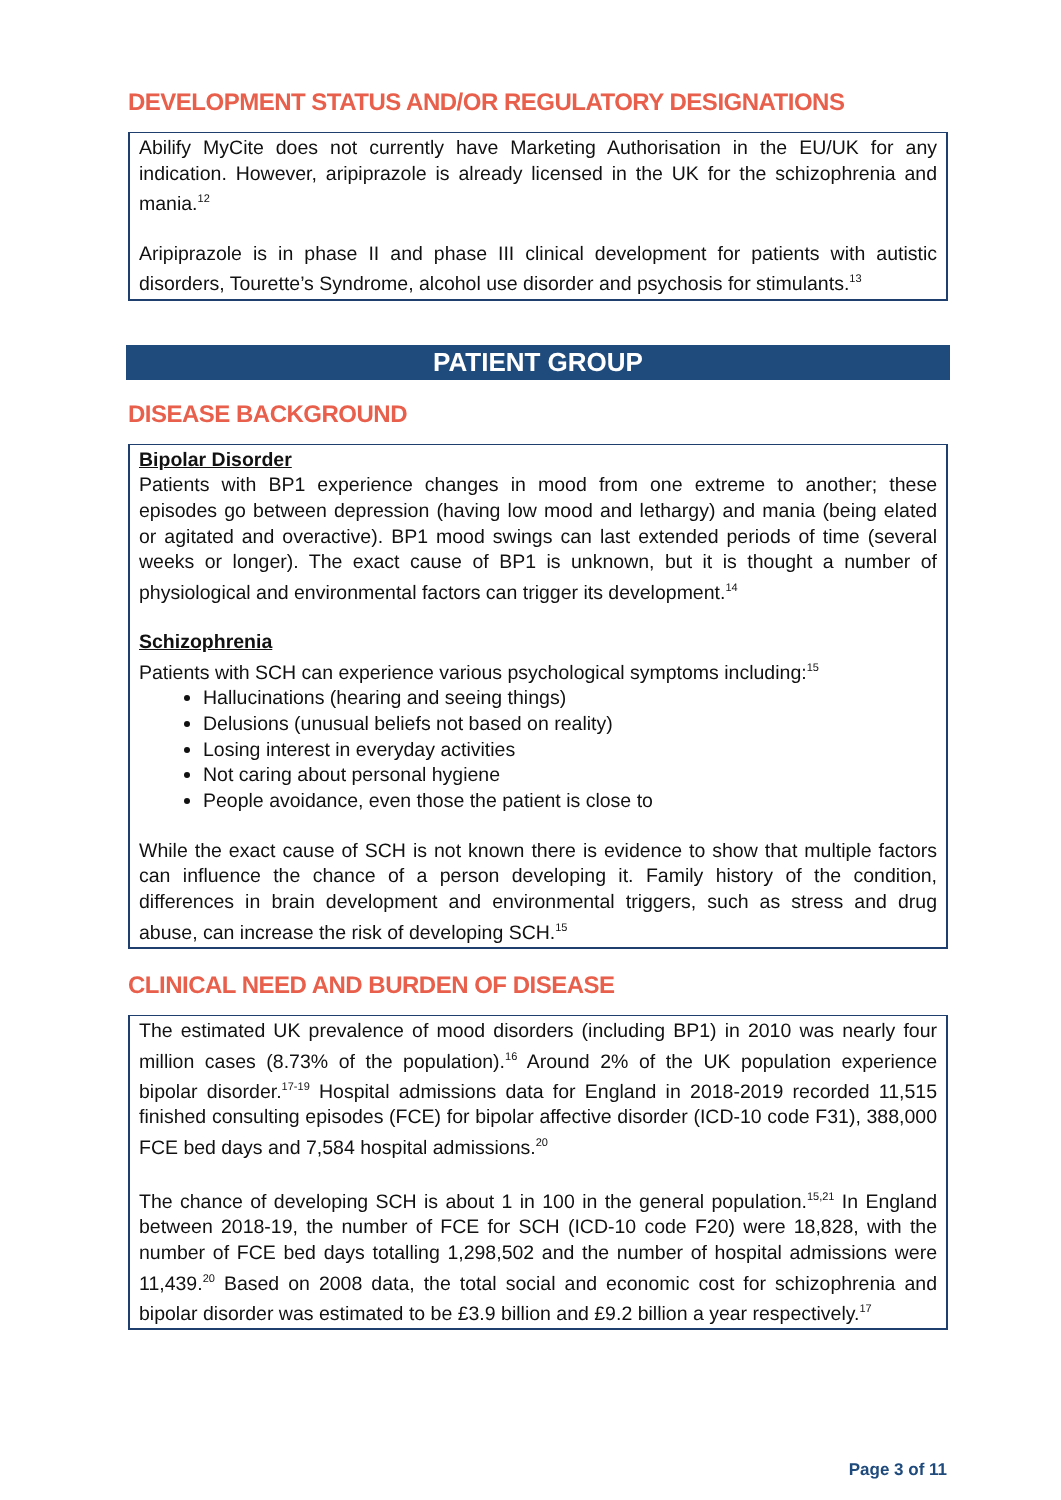DEVELOPMENT STATUS AND/OR REGULATORY DESIGNATIONS
Abilify MyCite does not currently have Marketing Authorisation in the EU/UK for any indication. However, aripiprazole is already licensed in the UK for the schizophrenia and mania.<sup>12</sup>
Aripiprazole is in phase II and phase III clinical development for patients with autistic disorders, Tourette’s Syndrome, alcohol use disorder and psychosis for stimulants.<sup>13</sup>
PATIENT GROUP
DISEASE BACKGROUND
Bipolar Disorder
Patients with BP1 experience changes in mood from one extreme to another; these episodes go between depression (having low mood and lethargy) and mania (being elated or agitated and overactive). BP1 mood swings can last extended periods of time (several weeks or longer). The exact cause of BP1 is unknown, but it is thought a number of physiological and environmental factors can trigger its development.<sup>14</sup>
Schizophrenia
Patients with SCH can experience various psychological symptoms including:<sup>15</sup>
Hallucinations (hearing and seeing things)
Delusions (unusual beliefs not based on reality)
Losing interest in everyday activities
Not caring about personal hygiene
People avoidance, even those the patient is close to
While the exact cause of SCH is not known there is evidence to show that multiple factors can influence the chance of a person developing it. Family history of the condition, differences in brain development and environmental triggers, such as stress and drug abuse, can increase the risk of developing SCH.<sup>15</sup>
CLINICAL NEED AND BURDEN OF DISEASE
The estimated UK prevalence of mood disorders (including BP1) in 2010 was nearly four million cases (8.73% of the population).<sup>16</sup> Around 2% of the UK population experience bipolar disorder.<sup>17-19</sup> Hospital admissions data for England in 2018-2019 recorded 11,515 finished consulting episodes (FCE) for bipolar affective disorder (ICD-10 code F31), 388,000 FCE bed days and 7,584 hospital admissions.<sup>20</sup>
The chance of developing SCH is about 1 in 100 in the general population.<sup>15,21</sup> In England between 2018-19, the number of FCE for SCH (ICD-10 code F20) were 18,828, with the number of FCE bed days totalling 1,298,502 and the number of hospital admissions were 11,439.<sup>20</sup> Based on 2008 data, the total social and economic cost for schizophrenia and bipolar disorder was estimated to be £3.9 billion and £9.2 billion a year respectively.<sup>17</sup>
Page 3 of 11